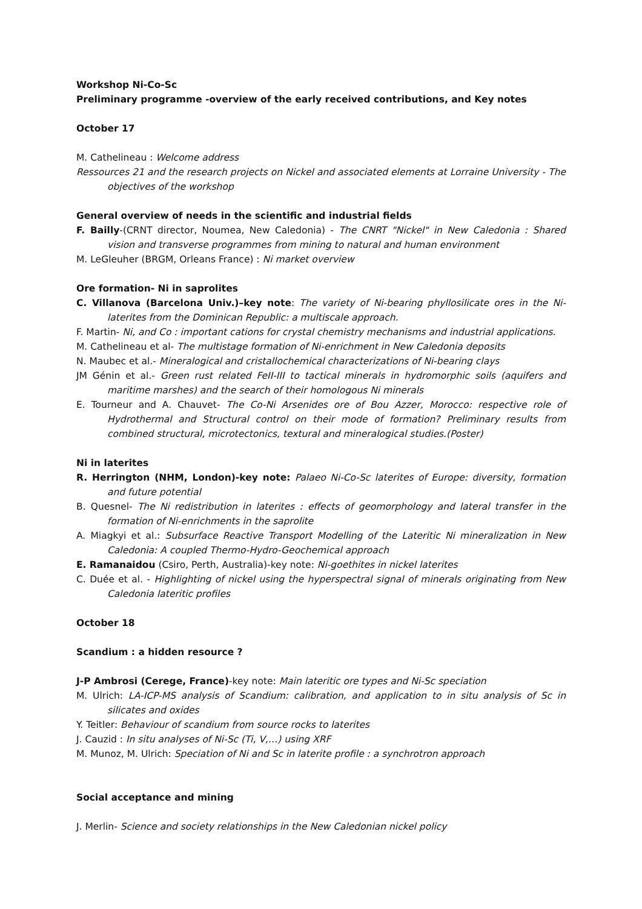Workshop Ni-Co-Sc
Preliminary programme -overview of the early received contributions, and Key notes
October 17
M. Cathelineau : Welcome address
Ressources 21 and the research projects on Nickel and associated elements at Lorraine University - The objectives of the workshop
General overview of needs in the scientific and industrial fields
F. Bailly-(CRNT director, Noumea, New Caledonia) - The CNRT "Nickel" in New Caledonia : Shared vision and transverse programmes from mining to natural and human environment
M. LeGleuher (BRGM, Orleans France) : Ni market overview
Ore formation- Ni in saprolites
C. Villanova (Barcelona Univ.)–key note: The variety of Ni-bearing phyllosilicate ores in the Ni-laterites from the Dominican Republic: a multiscale approach.
F. Martin- Ni, and Co : important cations for crystal chemistry mechanisms and industrial applications.
M. Cathelineau et al- The multistage formation of Ni-enrichment in New Caledonia deposits
N. Maubec et al.- Mineralogical and cristallochemical characterizations of Ni-bearing clays
JM Génin et al.- Green rust related FeII-III to tactical minerals in hydromorphic soils (aquifers and maritime marshes) and the search of their homologous Ni minerals
E. Tourneur and A. Chauvet- The Co-Ni Arsenides ore of Bou Azzer, Morocco: respective role of Hydrothermal and Structural control on their mode of formation? Preliminary results from combined structural, microtectonics, textural and mineralogical studies.(Poster)
Ni in laterites
R. Herrington (NHM, London)-key note: Palaeo Ni-Co-Sc laterites of Europe: diversity, formation and future potential
B. Quesnel- The Ni redistribution in laterites : effects of geomorphology and lateral transfer in the formation of Ni-enrichments in the saprolite
A. Miagkyi et al.: Subsurface Reactive Transport Modelling of the Lateritic Ni mineralization in New Caledonia: A coupled Thermo-Hydro-Geochemical approach
E. Ramanaidou (Csiro, Perth, Australia)-key note: Ni-goethites in nickel laterites
C. Duée et al. - Highlighting of nickel using the hyperspectral signal of minerals originating from New Caledonia lateritic profiles
October 18
Scandium : a hidden resource ?
J-P Ambrosi (Cerege, France)-key note: Main lateritic ore types and Ni-Sc speciation
M. Ulrich: LA-ICP-MS analysis of Scandium: calibration, and application to in situ analysis of Sc in silicates and oxides
Y. Teitler: Behaviour of scandium from source rocks to laterites
J. Cauzid : In situ analyses of Ni-Sc (Ti, V,…) using XRF
M. Munoz, M. Ulrich: Speciation of Ni and Sc in laterite profile : a synchrotron approach
Social acceptance and mining
J. Merlin- Science and society relationships in the New Caledonian nickel policy